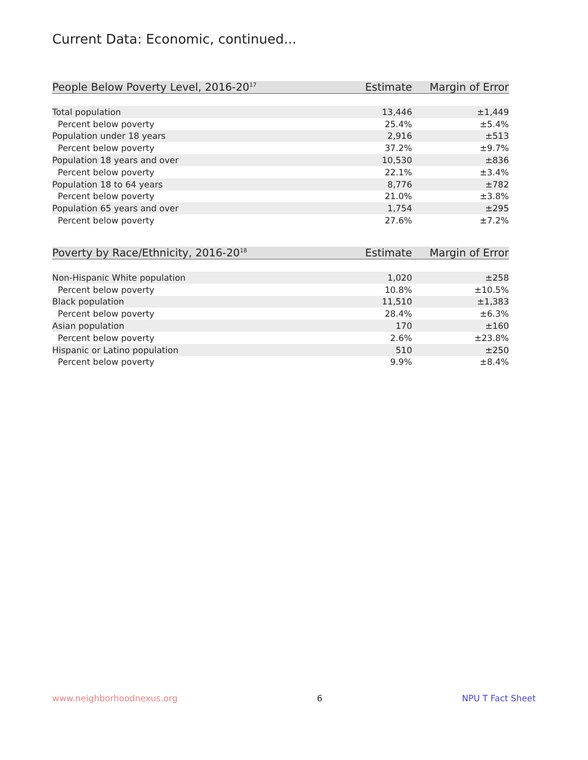Current Data: Economic, continued...
| People Below Poverty Level, 2016-20<sup>17</sup> | Estimate | Margin of Error |
| --- | --- | --- |
| Total population | 13,446 | ±1,449 |
| Percent below poverty | 25.4% | ±5.4% |
| Population under 18 years | 2,916 | ±513 |
| Percent below poverty | 37.2% | ±9.7% |
| Population 18 years and over | 10,530 | ±836 |
| Percent below poverty | 22.1% | ±3.4% |
| Population 18 to 64 years | 8,776 | ±782 |
| Percent below poverty | 21.0% | ±3.8% |
| Population 65 years and over | 1,754 | ±295 |
| Percent below poverty | 27.6% | ±7.2% |
| Poverty by Race/Ethnicity, 2016-20<sup>18</sup> | Estimate | Margin of Error |
| --- | --- | --- |
| Non-Hispanic White population | 1,020 | ±258 |
| Percent below poverty | 10.8% | ±10.5% |
| Black population | 11,510 | ±1,383 |
| Percent below poverty | 28.4% | ±6.3% |
| Asian population | 170 | ±160 |
| Percent below poverty | 2.6% | ±23.8% |
| Hispanic or Latino population | 510 | ±250 |
| Percent below poverty | 9.9% | ±8.4% |
www.neighborhoodnexus.org 6 NPU T Fact Sheet